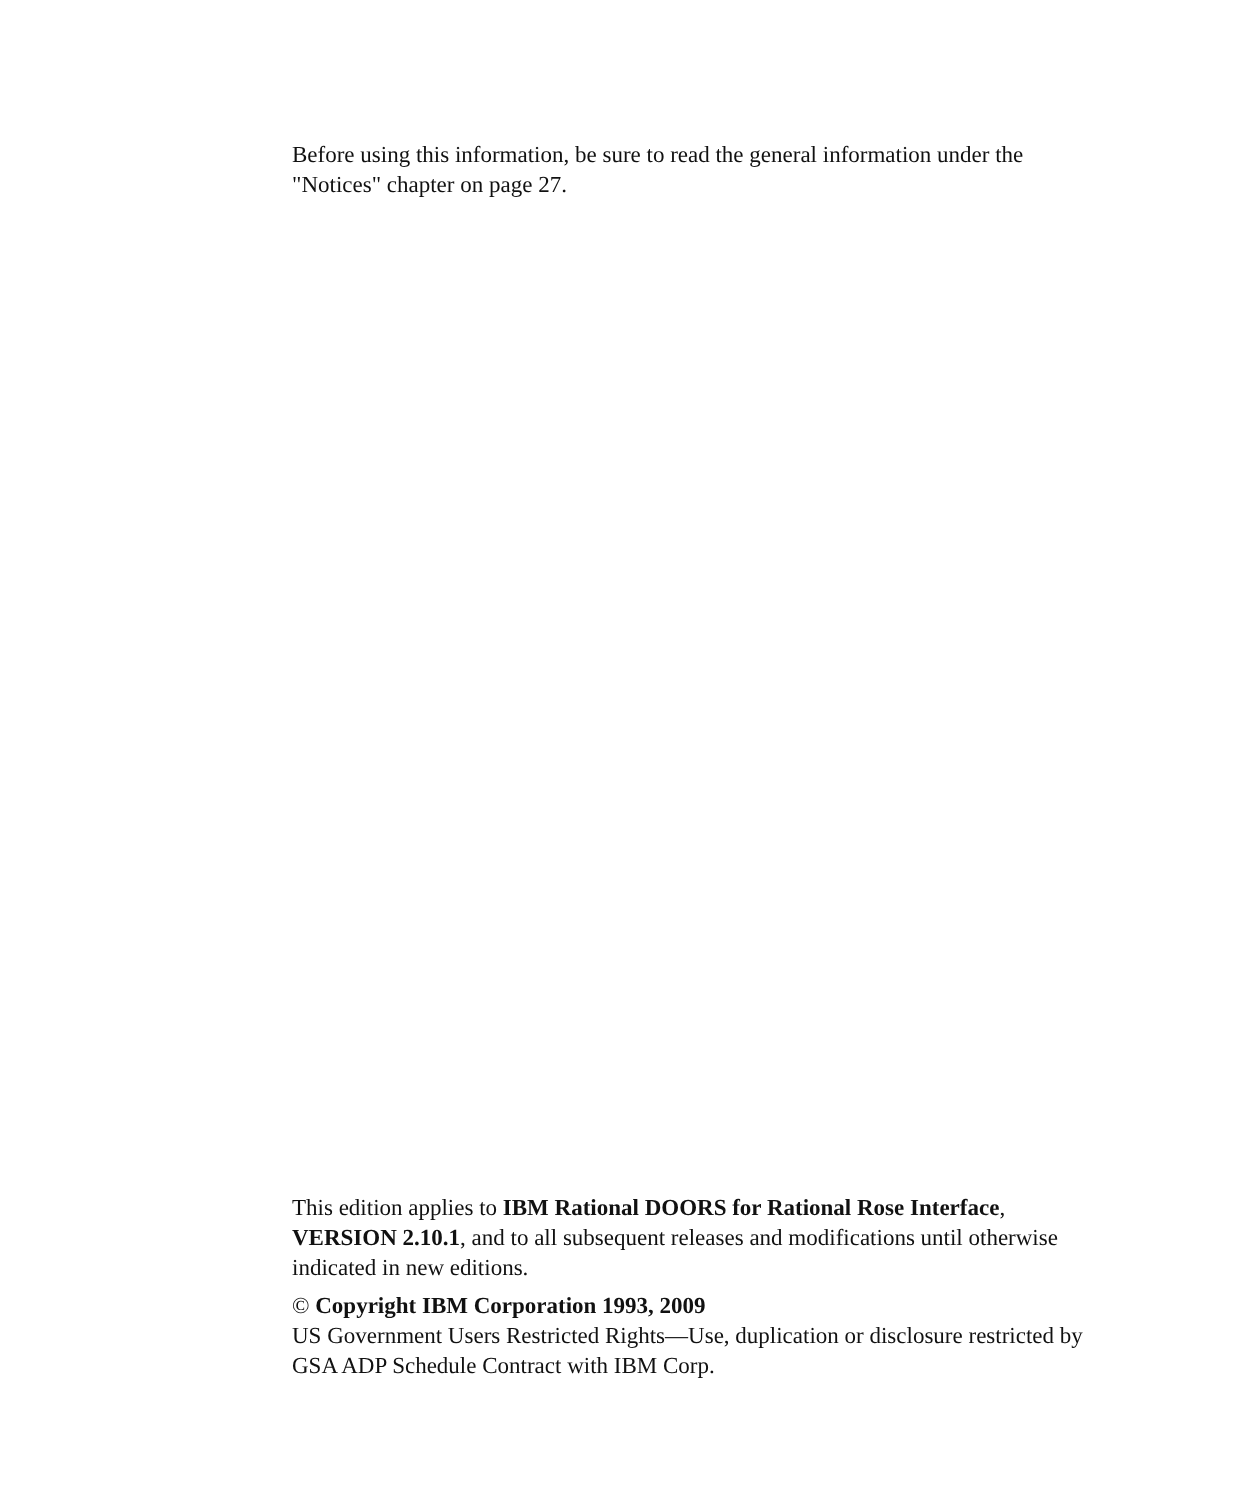Before using this information, be sure to read the general information under the "Notices" chapter on page 27.
This edition applies to IBM Rational DOORS for Rational Rose Interface, VERSION 2.10.1, and to all subsequent releases and modifications until otherwise indicated in new editions.
© Copyright IBM Corporation 1993, 2009
US Government Users Restricted Rights—Use, duplication or disclosure restricted by GSA ADP Schedule Contract with IBM Corp.